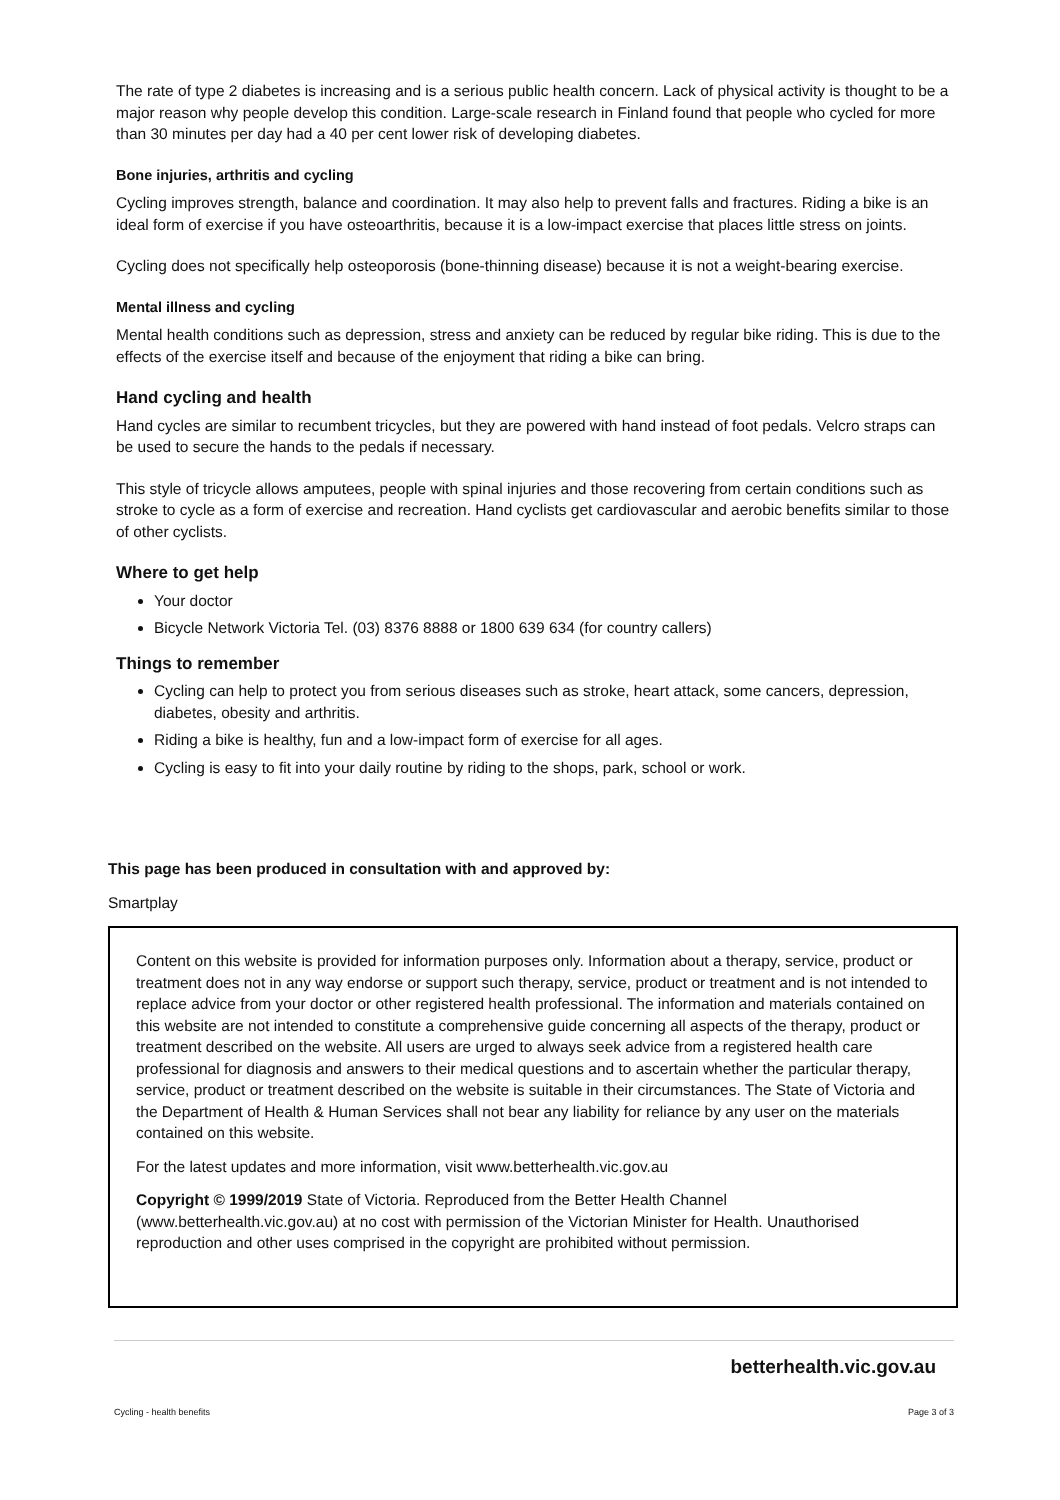The rate of type 2 diabetes is increasing and is a serious public health concern. Lack of physical activity is thought to be a major reason why people develop this condition. Large-scale research in Finland found that people who cycled for more than 30 minutes per day had a 40 per cent lower risk of developing diabetes.
Bone injuries, arthritis and cycling
Cycling improves strength, balance and coordination. It may also help to prevent falls and fractures. Riding a bike is an ideal form of exercise if you have osteoarthritis, because it is a low-impact exercise that places little stress on joints.
Cycling does not specifically help osteoporosis (bone-thinning disease) because it is not a weight-bearing exercise.
Mental illness and cycling
Mental health conditions such as depression, stress and anxiety can be reduced by regular bike riding. This is due to the effects of the exercise itself and because of the enjoyment that riding a bike can bring.
Hand cycling and health
Hand cycles are similar to recumbent tricycles, but they are powered with hand instead of foot pedals. Velcro straps can be used to secure the hands to the pedals if necessary.
This style of tricycle allows amputees, people with spinal injuries and those recovering from certain conditions such as stroke to cycle as a form of exercise and recreation. Hand cyclists get cardiovascular and aerobic benefits similar to those of other cyclists.
Where to get help
Your doctor
Bicycle Network Victoria Tel. (03) 8376 8888 or 1800 639 634 (for country callers)
Things to remember
Cycling can help to protect you from serious diseases such as stroke, heart attack, some cancers, depression, diabetes, obesity and arthritis.
Riding a bike is healthy, fun and a low-impact form of exercise for all ages.
Cycling is easy to fit into your daily routine by riding to the shops, park, school or work.
This page has been produced in consultation with and approved by:
Smartplay
Content on this website is provided for information purposes only. Information about a therapy, service, product or treatment does not in any way endorse or support such therapy, service, product or treatment and is not intended to replace advice from your doctor or other registered health professional. The information and materials contained on this website are not intended to constitute a comprehensive guide concerning all aspects of the therapy, product or treatment described on the website. All users are urged to always seek advice from a registered health care professional for diagnosis and answers to their medical questions and to ascertain whether the particular therapy, service, product or treatment described on the website is suitable in their circumstances. The State of Victoria and the Department of Health & Human Services shall not bear any liability for reliance by any user on the materials contained on this website.
For the latest updates and more information, visit www.betterhealth.vic.gov.au
Copyright © 1999/2019 State of Victoria. Reproduced from the Better Health Channel (www.betterhealth.vic.gov.au) at no cost with permission of the Victorian Minister for Health. Unauthorised reproduction and other uses comprised in the copyright are prohibited without permission.
betterhealth.vic.gov.au
Cycling - health benefits Page 3 of 3